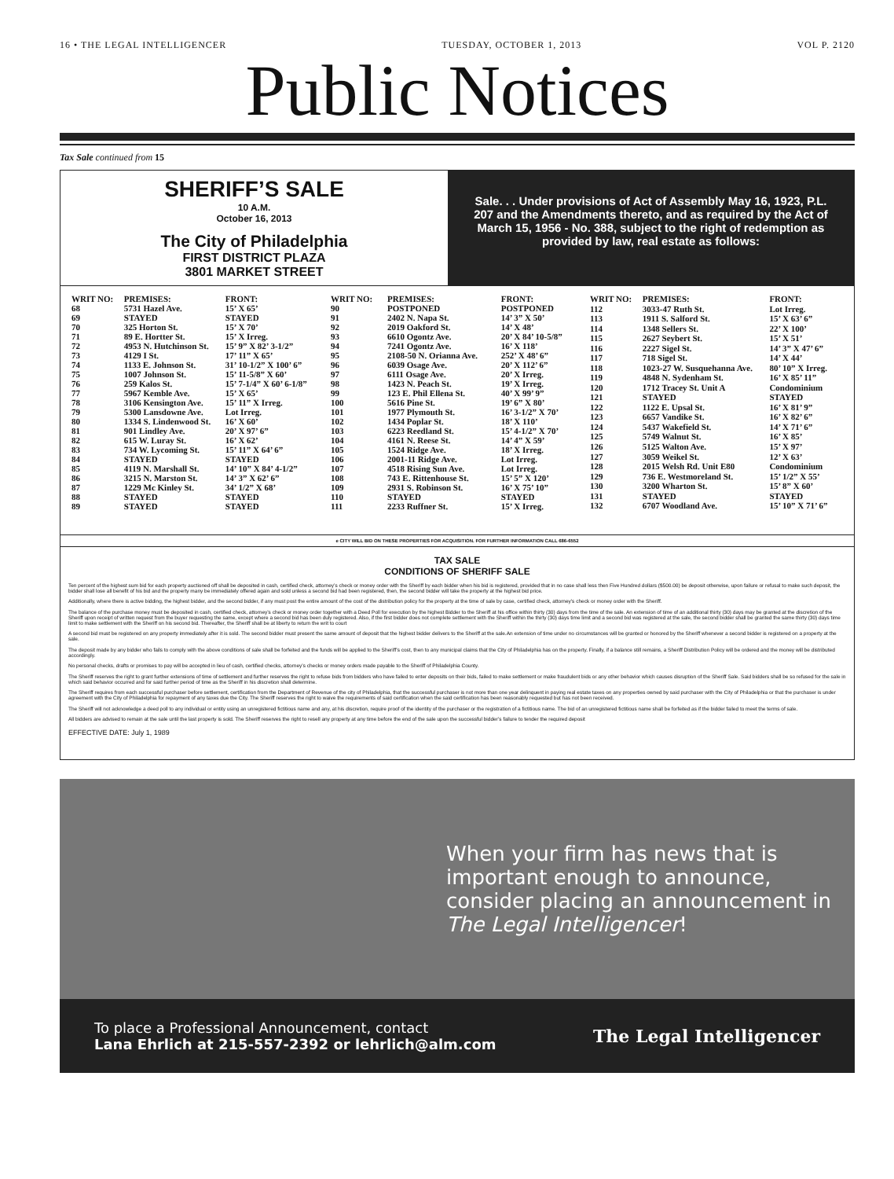16 • THE LEGAL INTELLIGENCER TUESDAY, OCTOBER 1, 2013 VOL P. 2120
Public Notices
Tax Sale continued from 15
SHERIFF’S SALE
10 A.M.
October 16, 2013
The City of Philadelphia
FIRST DISTRICT PLAZA
3801 MARKET STREET
Sale. . . Under provisions of Act of Assembly May 16, 1923, P.L. 207 and the Amendments thereto, and as required by the Act of March 15, 1956 - No. 388, subject to the right of redemption as provided by law, real estate as follows:
| WRIT NO: | PREMISES: | FRONT: |
| --- | --- | --- |
| 68 | 5731 Hazel Ave. | 15’ X 65’ |
| 69 | STAYED | STAYED |
| 70 | 325 Horton St. | 15’ X 70’ |
| 71 | 89 E. Hortter St. | 15’ X Irreg. |
| 72 | 4953 N. Hutchinson St. | 15’ 9” X 82’ 3-1/2” |
| 73 | 4129 I St. | 17’ 11” X 65’ |
| 74 | 1133 E. Johnson St. | 31’ 10-1/2” X 100’ 6” |
| 75 | 1007 Johnson St. | 15’ 11-5/8” X 60’ |
| 76 | 259 Kalos St. | 15’ 7-1/4” X 60’ 6-1/8” |
| 77 | 5967 Kemble Ave. | 15’ X 65’ |
| 78 | 3106 Kensington Ave. | 15’ 11” X Irreg. |
| 79 | 5300 Lansdowne Ave. | Lot Irreg. |
| 80 | 1334 S. Lindenwood St. | 16’ X 60’ |
| 81 | 901 Lindley Ave. | 20’ X 97’ 6” |
| 82 | 615 W. Luray St. | 16’ X 62’ |
| 83 | 734 W. Lycoming St. | 15’ 11” X 64’ 6” |
| 84 | STAYED | STAYED |
| 85 | 4119 N. Marshall St. | 14’ 10” X 84’ 4-1/2” |
| 86 | 3215 N. Marston St. | 14’ 3” X 62’ 6” |
| 87 | 1229 Mc Kinley St. | 34’ 1/2” X 68’ |
| 88 | STAYED | STAYED |
| 89 | STAYED | STAYED |
| WRIT NO: | PREMISES: | FRONT: |
| --- | --- | --- |
| 90 | POSTPONED | POSTPONED |
| 91 | 2402 N. Napa St. | 14’ 3” X 50’ |
| 92 | 2019 Oakford St. | 14’ X 48’ |
| 93 | 6610 Ogontz Ave. | 20’ X 84’ 10-5/8” |
| 94 | 7241 Ogontz Ave. | 16’ X 118’ |
| 95 | 2108-50 N. Orianna Ave. | 252’ X 48’ 6” |
| 96 | 6039 Osage Ave. | 20’ X 112’ 6” |
| 97 | 6111 Osage Ave. | 20’ X Irreg. |
| 98 | 1423 N. Peach St. | 19’ X Irreg. |
| 99 | 123 E. Phil Ellena St. | 40’ X 99’ 9” |
| 100 | 5616 Pine St. | 19’ 6” X 80’ |
| 101 | 1977 Plymouth St. | 16’ 3-1/2” X 70’ |
| 102 | 1434 Poplar St. | 18’ X 110’ |
| 103 | 6223 Reedland St. | 15’ 4-1/2” X 70’ |
| 104 | 4161 N. Reese St. | 14’ 4” X 59’ |
| 105 | 1524 Ridge Ave. | 18’ X Irreg. |
| 106 | 2001-11 Ridge Ave. | Lot Irreg. |
| 107 | 4518 Rising Sun Ave. | Lot Irreg. |
| 108 | 743 E. Rittenhouse St. | 15’ 5” X 120’ |
| 109 | 2931 S. Robinson St. | 16’ X 75’ 10” |
| 110 | STAYED | STAYED |
| 111 | 2233 Ruffner St. | 15’ X Irreg. |
| WRIT NO: | PREMISES: | FRONT: |
| --- | --- | --- |
| 112 | 3033-47 Ruth St. | Lot Irreg. |
| 113 | 1911 S. Salford St. | 15’ X 63’ 6” |
| 114 | 1348 Sellers St. | 22’ X 100’ |
| 115 | 2627 Seybert St. | 15’ X 51’ |
| 116 | 2227 Sigel St. | 14’ 3” X 47’ 6” |
| 117 | 718 Sigel St. | 14’ X 44’ |
| 118 | 1023-27 W. Susquehanna Ave. | 80’ 10” X Irreg. |
| 119 | 4848 N. Sydenham St. | 16’ X 85’ 11” |
| 120 | 1712 Tracey St. Unit A | Condominium |
| 121 | STAYED | STAYED |
| 122 | 1122 E. Upsal St. | 16’ X 81’ 9” |
| 123 | 6657 Vandike St. | 16’ X 82’ 6” |
| 124 | 5437 Wakefield St. | 14’ X 71’ 6” |
| 125 | 5749 Walnut St. | 16’ X 85’ |
| 126 | 5125 Walton Ave. | 15’ X 97’ |
| 127 | 3059 Weikel St. | 12’ X 63’ |
| 128 | 2015 Welsh Rd. Unit E80 | Condominium |
| 129 | 736 E. Westmoreland St. | 15’ 1/2” X 55’ |
| 130 | 3200 Wharton St. | 15’ 8” X 60’ |
| 131 | STAYED | STAYED |
| 132 | 6707 Woodland Ave. | 15’ 10” X 71’ 6” |
e CITY WILL BID ON THESE PROPERTIES FOR ACQUISITION. FOR FURTHER INFORMATION CALL 686-6552
TAX SALE
CONDITIONS OF SHERIFF SALE
Ten percent of the highest sum bid for each property auctioned off shall be deposited in cash, certified check, attorney’s check or money order with the Sheriff by each bidder when his bid is registered, provided that in no case shall less then Five Hundred dollars ($500.00) be deposit otherwise, upon failure or refusal to make such deposit, the bidder shall lose all benefit of his bid and the property many be immediately offered again and sold unless a second bid had been registered, then, the second bidder will take the property at the highest bid price.
Additionally, where there is active bidding, the highest bidder, and the second bidder, if any must post the entire amount of the cost of the distribution policy for the property at the time of sale by case, certified check, attorney’s check or money order with the Sheriff.
The balance of the purchase money must be deposited in cash, certified check, attorney’s check or money order together with a Deed Poll for execution by the highest Bidder to the Sheriff at his office within thirty (30) days from the time of the sale. An extension of time of an additional thirty (30) days may be granted at the discretion of the Sheriff upon receipt of written request from the buyer requesting the same, except where a second bid has been duly registered. Also, if the first bidder does not complete settlement with the Sheriff within the thirty (30) days time limit and a second bid was registered at the sale, the second bidder shall be granted the same thirty (30) days time limit to make settlement with the Sheriff on his second bid. Thereafter, the Sheriff shall be at liberty to return the writ to court
A second bid must be registered on any property immediately after it is sold. The second bidder must present the same amount of deposit that the highest bidder delivers to the Sheriff at the sale.An extension of time under no circumstances will be granted or honored by the Sheriff whenever a second bidder is registered on a property at the sale.
The deposit made by any bidder who fails to comply with the above conditions of sale shall be forfeited and the funds will be applied to the Sheriff’s cost, then to any municipal claims that the City of Philadelphia has on the property. Finally, if a balance still remains, a Sheriff Distribution Policy will be ordered and the money will be distributed accordingly.
No personal checks, drafts or promises to pay will be accepted in lieu of cash, certified checks, attorney’s checks or money orders made payable to the Sheriff of Philadelphia County.
The Sheriff reserves the right to grant further extensions of time of settlement and further reserves the right to refuse bids from bidders who have failed to enter deposits on their bids, failed to make settlement or make fraudulent bids or any other behavior which causes disruption of the Sheriff Sale. Said bidders shall be so refused for the sale in which said behavior occurred and for said further period of time as the Sheriff in his discretion shall determine.
The Sheriff requires from each successful purchaser before settlement, certification from the Department of Revenue of the city of Philadelphia, that the successful purchaser is not more than one year delinquent in paying real estate taxes on any properties owned by said purchaser with the City of Philadelphia or that the purchaser is under agreement with the City of Philadelphia for repayment of any taxes due the City. The Sheriff reserves the right to waive the requirements of said certification when the said certification has been reasonably requested but has not been received.
The Sheriff will not acknowledge a deed poll to any individual or entity using an unregistered fictitious name and any, at his discretion, require proof of the identity of the purchaser or the registration of a fictitious name. The bid of an unregistered fictitious name shall be forfeited as if the bidder failed to meet the terms of sale.
All bidders are advised to remain at the sale until the last property is sold. The Sheriff reserves the right to resell any property at any time before the end of the sale upon the successful bidder’s failure to tender the required deposit
EFFECTIVE DATE: July 1, 1989
When your firm has news that is important enough to announce, consider placing an announcement in The Legal Intelligencer!
To place a Professional Announcement, contact
Lana Ehrlich at 215-557-2392 or lehrlich@alm.com
The Legal Intelligencer